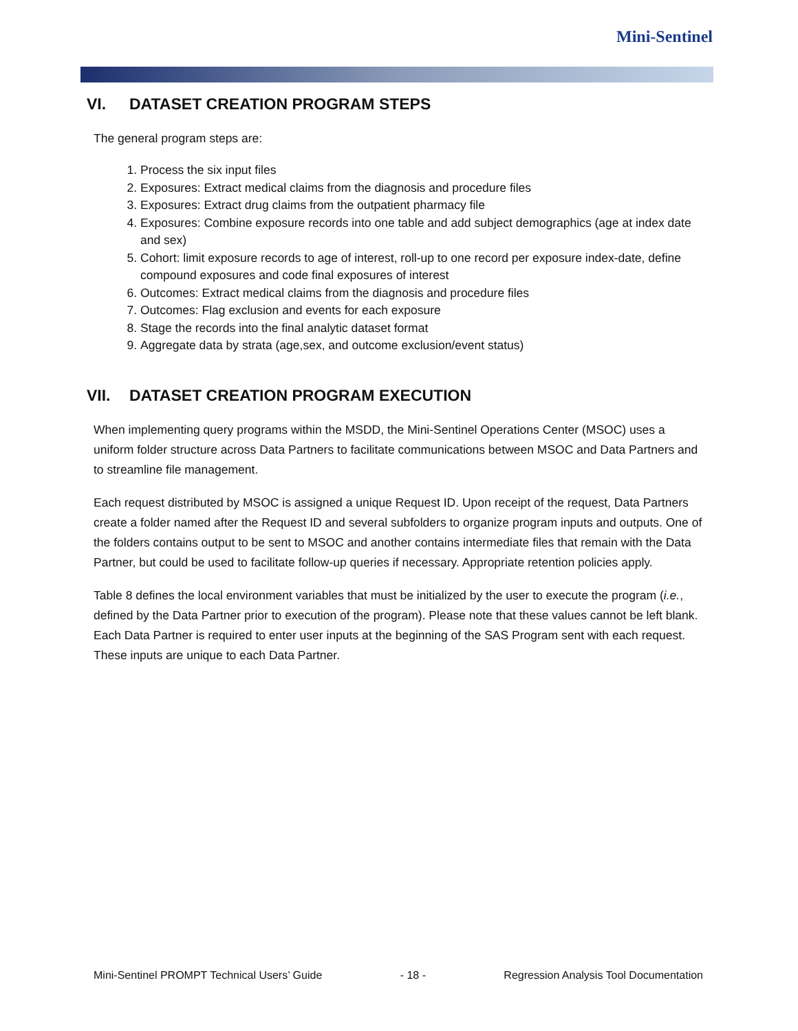Mini-Sentinel
VI. DATASET CREATION PROGRAM STEPS
The general program steps are:
1. Process the six input files
2. Exposures: Extract medical claims from the diagnosis and procedure files
3. Exposures: Extract drug claims from the outpatient pharmacy file
4. Exposures: Combine exposure records into one table and add subject demographics (age at index date and sex)
5. Cohort: limit exposure records to age of interest, roll-up to one record per exposure index-date, define compound exposures and code final exposures of interest
6. Outcomes: Extract medical claims from the diagnosis and procedure files
7. Outcomes: Flag exclusion and events for each exposure
8. Stage the records into the final analytic dataset format
9. Aggregate data by strata (age,sex, and outcome exclusion/event status)
VII. DATASET CREATION PROGRAM EXECUTION
When implementing query programs within the MSDD, the Mini-Sentinel Operations Center (MSOC) uses a uniform folder structure across Data Partners to facilitate communications between MSOC and Data Partners and to streamline file management.
Each request distributed by MSOC is assigned a unique Request ID. Upon receipt of the request, Data Partners create a folder named after the Request ID and several subfolders to organize program inputs and outputs. One of the folders contains output to be sent to MSOC and another contains intermediate files that remain with the Data Partner, but could be used to facilitate follow-up queries if necessary. Appropriate retention policies apply.
Table 8 defines the local environment variables that must be initialized by the user to execute the program (i.e., defined by the Data Partner prior to execution of the program). Please note that these values cannot be left blank. Each Data Partner is required to enter user inputs at the beginning of the SAS Program sent with each request. These inputs are unique to each Data Partner.
Mini-Sentinel PROMPT Technical Users’ Guide - 18 - Regression Analysis Tool Documentation